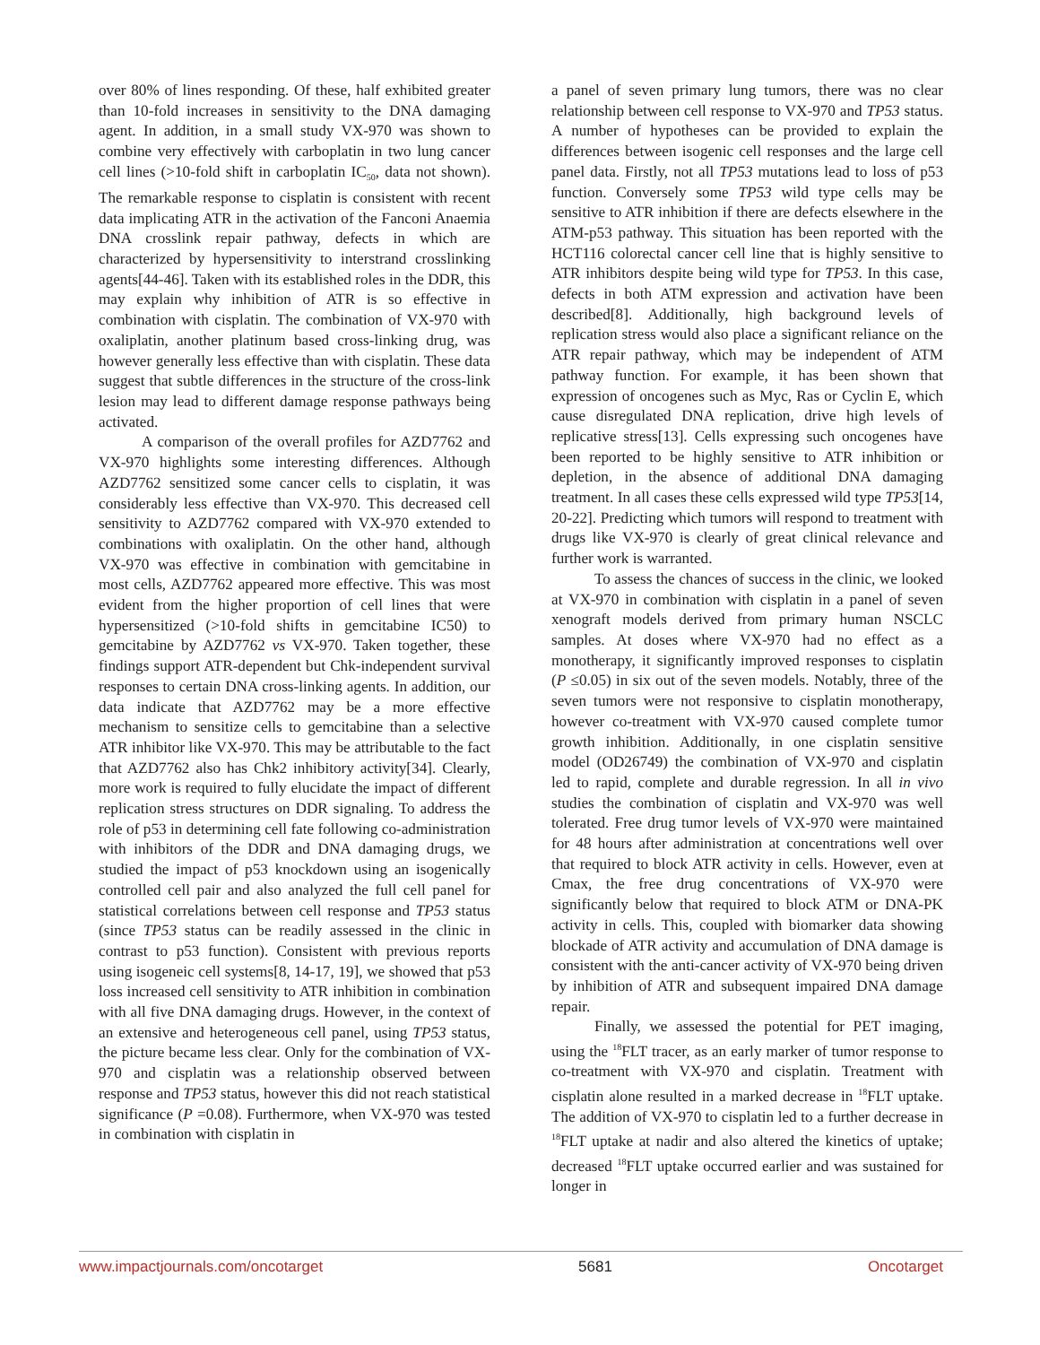over 80% of lines responding. Of these, half exhibited greater than 10-fold increases in sensitivity to the DNA damaging agent. In addition, in a small study VX-970 was shown to combine very effectively with carboplatin in two lung cancer cell lines (>10-fold shift in carboplatin IC<sub>50</sub>, data not shown). The remarkable response to cisplatin is consistent with recent data implicating ATR in the activation of the Fanconi Anaemia DNA crosslink repair pathway, defects in which are characterized by hypersensitivity to interstrand crosslinking agents[44-46]. Taken with its established roles in the DDR, this may explain why inhibition of ATR is so effective in combination with cisplatin. The combination of VX-970 with oxaliplatin, another platinum based cross-linking drug, was however generally less effective than with cisplatin. These data suggest that subtle differences in the structure of the cross-link lesion may lead to different damage response pathways being activated.
A comparison of the overall profiles for AZD7762 and VX-970 highlights some interesting differences. Although AZD7762 sensitized some cancer cells to cisplatin, it was considerably less effective than VX-970. This decreased cell sensitivity to AZD7762 compared with VX-970 extended to combinations with oxaliplatin. On the other hand, although VX-970 was effective in combination with gemcitabine in most cells, AZD7762 appeared more effective. This was most evident from the higher proportion of cell lines that were hypersensitized (>10-fold shifts in gemcitabine IC50) to gemcitabine by AZD7762 vs VX-970. Taken together, these findings support ATR-dependent but Chk-independent survival responses to certain DNA cross-linking agents. In addition, our data indicate that AZD7762 may be a more effective mechanism to sensitize cells to gemcitabine than a selective ATR inhibitor like VX-970. This may be attributable to the fact that AZD7762 also has Chk2 inhibitory activity[34]. Clearly, more work is required to fully elucidate the impact of different replication stress structures on DDR signaling. To address the role of p53 in determining cell fate following co-administration with inhibitors of the DDR and DNA damaging drugs, we studied the impact of p53 knockdown using an isogenically controlled cell pair and also analyzed the full cell panel for statistical correlations between cell response and TP53 status (since TP53 status can be readily assessed in the clinic in contrast to p53 function). Consistent with previous reports using isogeneic cell systems[8, 14-17, 19], we showed that p53 loss increased cell sensitivity to ATR inhibition in combination with all five DNA damaging drugs. However, in the context of an extensive and heterogeneous cell panel, using TP53 status, the picture became less clear. Only for the combination of VX-970 and cisplatin was a relationship observed between response and TP53 status, however this did not reach statistical significance (P =0.08). Furthermore, when VX-970 was tested in combination with cisplatin in
a panel of seven primary lung tumors, there was no clear relationship between cell response to VX-970 and TP53 status. A number of hypotheses can be provided to explain the differences between isogenic cell responses and the large cell panel data. Firstly, not all TP53 mutations lead to loss of p53 function. Conversely some TP53 wild type cells may be sensitive to ATR inhibition if there are defects elsewhere in the ATM-p53 pathway. This situation has been reported with the HCT116 colorectal cancer cell line that is highly sensitive to ATR inhibitors despite being wild type for TP53. In this case, defects in both ATM expression and activation have been described[8]. Additionally, high background levels of replication stress would also place a significant reliance on the ATR repair pathway, which may be independent of ATM pathway function. For example, it has been shown that expression of oncogenes such as Myc, Ras or Cyclin E, which cause disregulated DNA replication, drive high levels of replicative stress[13]. Cells expressing such oncogenes have been reported to be highly sensitive to ATR inhibition or depletion, in the absence of additional DNA damaging treatment. In all cases these cells expressed wild type TP53[14, 20-22]. Predicting which tumors will respond to treatment with drugs like VX-970 is clearly of great clinical relevance and further work is warranted.
To assess the chances of success in the clinic, we looked at VX-970 in combination with cisplatin in a panel of seven xenograft models derived from primary human NSCLC samples. At doses where VX-970 had no effect as a monotherapy, it significantly improved responses to cisplatin (P ≤0.05) in six out of the seven models. Notably, three of the seven tumors were not responsive to cisplatin monotherapy, however co-treatment with VX-970 caused complete tumor growth inhibition. Additionally, in one cisplatin sensitive model (OD26749) the combination of VX-970 and cisplatin led to rapid, complete and durable regression. In all in vivo studies the combination of cisplatin and VX-970 was well tolerated. Free drug tumor levels of VX-970 were maintained for 48 hours after administration at concentrations well over that required to block ATR activity in cells. However, even at Cmax, the free drug concentrations of VX-970 were significantly below that required to block ATM or DNA-PK activity in cells. This, coupled with biomarker data showing blockade of ATR activity and accumulation of DNA damage is consistent with the anti-cancer activity of VX-970 being driven by inhibition of ATR and subsequent impaired DNA damage repair.
Finally, we assessed the potential for PET imaging, using the <sup>18</sup>FLT tracer, as an early marker of tumor response to co-treatment with VX-970 and cisplatin. Treatment with cisplatin alone resulted in a marked decrease in <sup>18</sup>FLT uptake. The addition of VX-970 to cisplatin led to a further decrease in <sup>18</sup>FLT uptake at nadir and also altered the kinetics of uptake; decreased <sup>18</sup>FLT uptake occurred earlier and was sustained for longer in
www.impactjournals.com/oncotarget 5681 Oncotarget